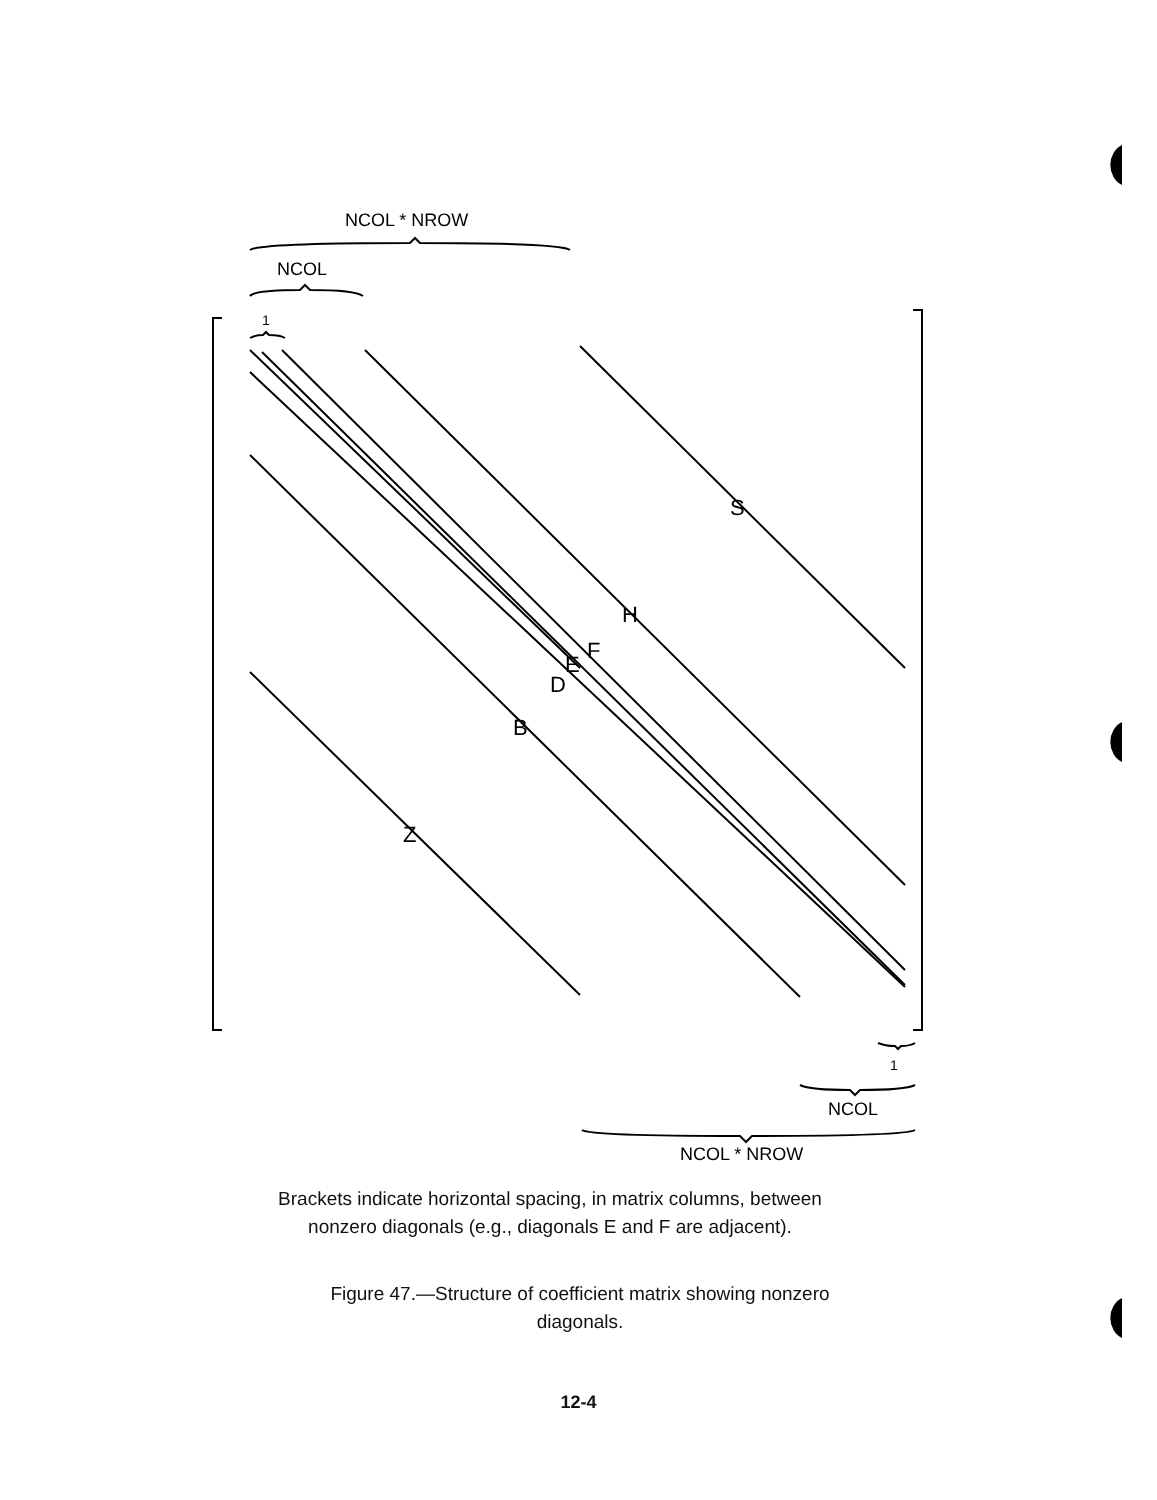NCOL * NROW
NCOL
1
S
H
F
E
D
B
Z
1
NCOL
NCOL * NROW
Brackets indicate horizontal spacing, in matrix columns, between
nonzero diagonals (e.g., diagonals E and F are adjacent).
Figure 47.—Structure of coefficient matrix showing nonzero
diagonals.
12-4